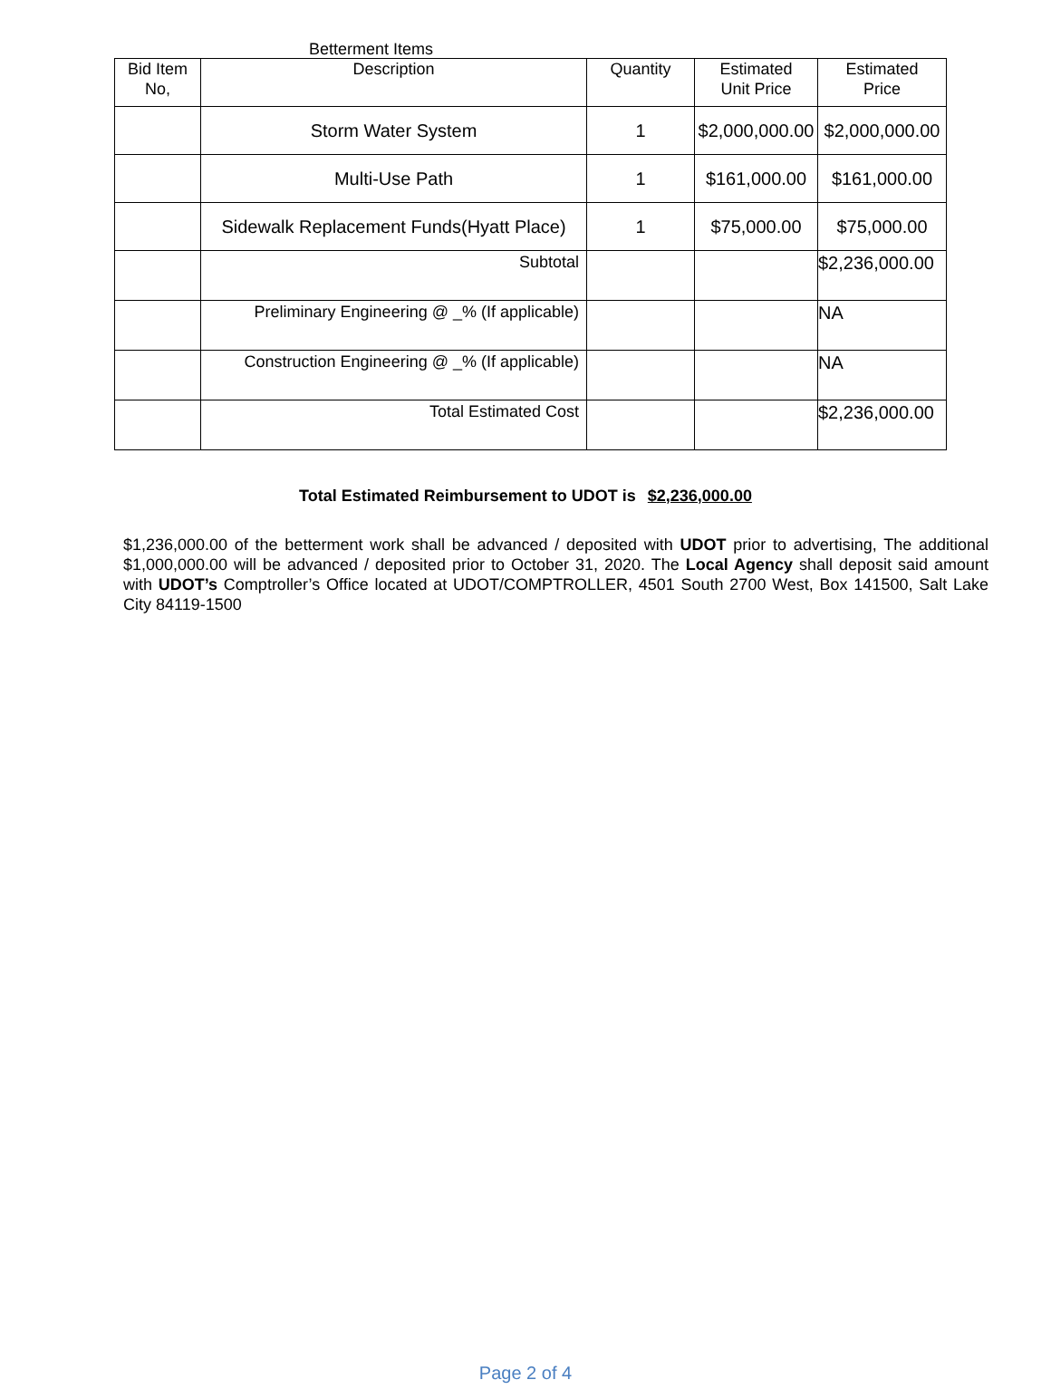Betterment Items
| Bid Item No, | Description | Quantity | Estimated Unit Price | Estimated Price |
| --- | --- | --- | --- | --- |
| | Storm Water System | 1 | $2,000,000.00 | $2,000,000.00 |
| | Multi-Use Path | 1 | $161,000.00 | $161,000.00 |
| | Sidewalk Replacement Funds(Hyatt Place) | 1 | $75,000.00 | $75,000.00 |
| | Subtotal | | | $2,236,000.00 |
| | Preliminary Engineering @ _% (If applicable) | | | NA |
| | Construction Engineering @ _% (If applicable) | | | NA |
| | Total Estimated Cost | | | $2,236,000.00 |
Total Estimated Reimbursement to UDOT is $2,236,000.00
$1,236,000.00 of the betterment work shall be advanced / deposited with UDOT prior to advertising, The additional $1,000,000.00 will be advanced / deposited prior to October 31, 2020. The Local Agency shall deposit said amount with UDOT’s Comptroller’s Office located at UDOT/COMPTROLLER, 4501 South 2700 West, Box 141500, Salt Lake City 84119-1500
Page 2 of 4